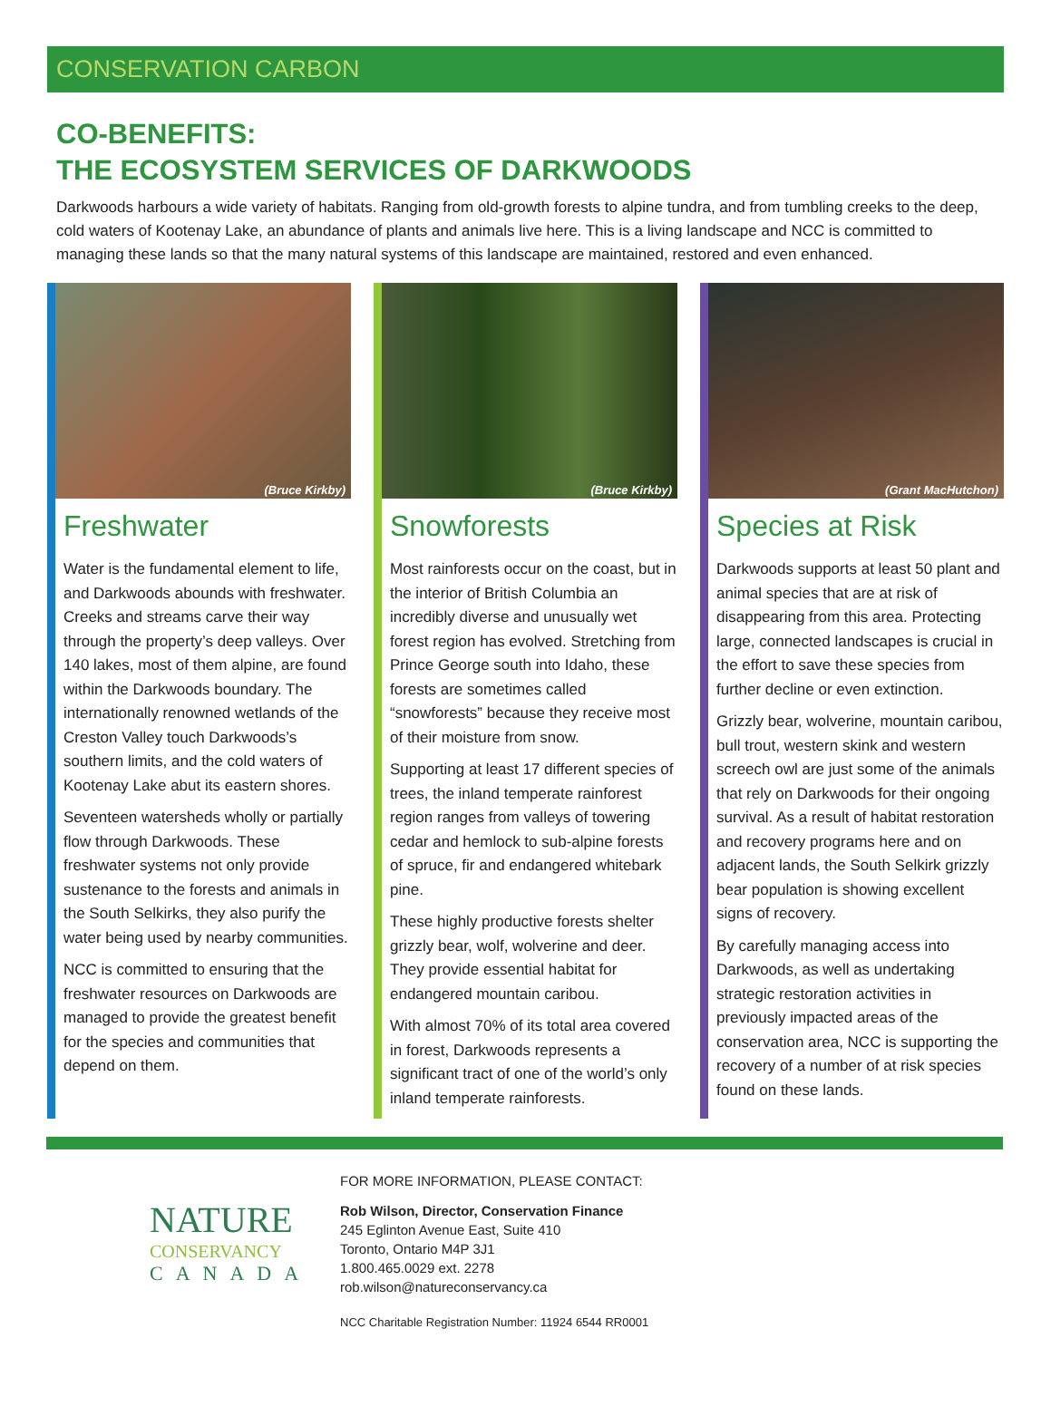CONSERVATION CARBON
CO-BENEFITS:
THE ECOSYSTEM SERVICES OF DARKWOODS
Darkwoods harbours a wide variety of habitats. Ranging from old-growth forests to alpine tundra, and from tumbling creeks to the deep, cold waters of Kootenay Lake, an abundance of plants and animals live here. This is a living landscape and NCC is committed to managing these lands so that the many natural systems of this landscape are maintained, restored and even enhanced.
(Bruce Kirkby)
Freshwater
Water is the fundamental element to life, and Darkwoods abounds with freshwater. Creeks and streams carve their way through the property’s deep valleys. Over 140 lakes, most of them alpine, are found within the Darkwoods boundary. The internationally renowned wetlands of the Creston Valley touch Darkwoods’s southern limits, and the cold waters of Kootenay Lake abut its eastern shores.
Seventeen watersheds wholly or partially flow through Darkwoods. These freshwater systems not only provide sustenance to the forests and animals in the South Selkirks, they also purify the water being used by nearby communities.
NCC is committed to ensuring that the freshwater resources on Darkwoods are managed to provide the greatest benefit for the species and communities that depend on them.
(Bruce Kirkby)
Snowforests
Most rainforests occur on the coast, but in the interior of British Columbia an incredibly diverse and unusually wet forest region has evolved. Stretching from Prince George south into Idaho, these forests are sometimes called “snowforests” because they receive most of their moisture from snow.
Supporting at least 17 different species of trees, the inland temperate rainforest region ranges from valleys of towering cedar and hemlock to sub-alpine forests of spruce, fir and endangered whitebark pine.
These highly productive forests shelter grizzly bear, wolf, wolverine and deer. They provide essential habitat for endangered mountain caribou.
With almost 70% of its total area covered in forest, Darkwoods represents a significant tract of one of the world’s only inland temperate rainforests.
(Grant MacHutchon)
Species at Risk
Darkwoods supports at least 50 plant and animal species that are at risk of disappearing from this area. Protecting large, connected landscapes is crucial in the effort to save these species from further decline or even extinction.
Grizzly bear, wolverine, mountain caribou, bull trout, western skink and western screech owl are just some of the animals that rely on Darkwoods for their ongoing survival. As a result of habitat restoration and recovery programs here and on adjacent lands, the South Selkirk grizzly bear population is showing excellent signs of recovery.
By carefully managing access into Darkwoods, as well as undertaking strategic restoration activities in previously impacted areas of the conservation area, NCC is supporting the recovery of a number of at risk species found on these lands.
NATURE
CONSERVANCY
CANADA
FOR MORE INFORMATION, PLEASE CONTACT:
Rob Wilson, Director, Conservation Finance
245 Eglinton Avenue East, Suite 410
Toronto, Ontario M4P 3J1
1.800.465.0029 ext. 2278
rob.wilson@natureconservancy.ca
NCC Charitable Registration Number: 11924 6544 RR0001